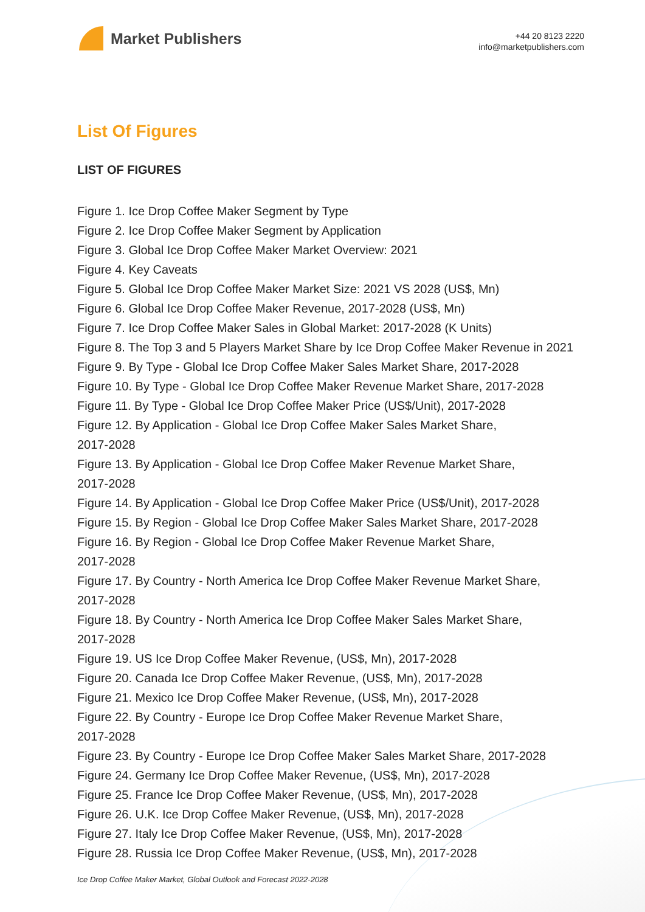Market Publishers
+44 20 8123 2220
info@marketpublishers.com
List Of Figures
LIST OF FIGURES
Figure 1. Ice Drop Coffee Maker Segment by Type
Figure 2. Ice Drop Coffee Maker Segment by Application
Figure 3. Global Ice Drop Coffee Maker Market Overview: 2021
Figure 4. Key Caveats
Figure 5. Global Ice Drop Coffee Maker Market Size: 2021 VS 2028 (US$, Mn)
Figure 6. Global Ice Drop Coffee Maker Revenue, 2017-2028 (US$, Mn)
Figure 7. Ice Drop Coffee Maker Sales in Global Market: 2017-2028 (K Units)
Figure 8. The Top 3 and 5 Players Market Share by Ice Drop Coffee Maker Revenue in 2021
Figure 9. By Type - Global Ice Drop Coffee Maker Sales Market Share, 2017-2028
Figure 10. By Type - Global Ice Drop Coffee Maker Revenue Market Share, 2017-2028
Figure 11. By Type - Global Ice Drop Coffee Maker Price (US$/Unit), 2017-2028
Figure 12. By Application - Global Ice Drop Coffee Maker Sales Market Share,
2017-2028
Figure 13. By Application - Global Ice Drop Coffee Maker Revenue Market Share,
2017-2028
Figure 14. By Application - Global Ice Drop Coffee Maker Price (US$/Unit), 2017-2028
Figure 15. By Region - Global Ice Drop Coffee Maker Sales Market Share, 2017-2028
Figure 16. By Region - Global Ice Drop Coffee Maker Revenue Market Share,
2017-2028
Figure 17. By Country - North America Ice Drop Coffee Maker Revenue Market Share,
2017-2028
Figure 18. By Country - North America Ice Drop Coffee Maker Sales Market Share,
2017-2028
Figure 19. US Ice Drop Coffee Maker Revenue, (US$, Mn), 2017-2028
Figure 20. Canada Ice Drop Coffee Maker Revenue, (US$, Mn), 2017-2028
Figure 21. Mexico Ice Drop Coffee Maker Revenue, (US$, Mn), 2017-2028
Figure 22. By Country - Europe Ice Drop Coffee Maker Revenue Market Share,
2017-2028
Figure 23. By Country - Europe Ice Drop Coffee Maker Sales Market Share, 2017-2028
Figure 24. Germany Ice Drop Coffee Maker Revenue, (US$, Mn), 2017-2028
Figure 25. France Ice Drop Coffee Maker Revenue, (US$, Mn), 2017-2028
Figure 26. U.K. Ice Drop Coffee Maker Revenue, (US$, Mn), 2017-2028
Figure 27. Italy Ice Drop Coffee Maker Revenue, (US$, Mn), 2017-2028
Figure 28. Russia Ice Drop Coffee Maker Revenue, (US$, Mn), 2017-2028
Ice Drop Coffee Maker Market, Global Outlook and Forecast 2022-2028